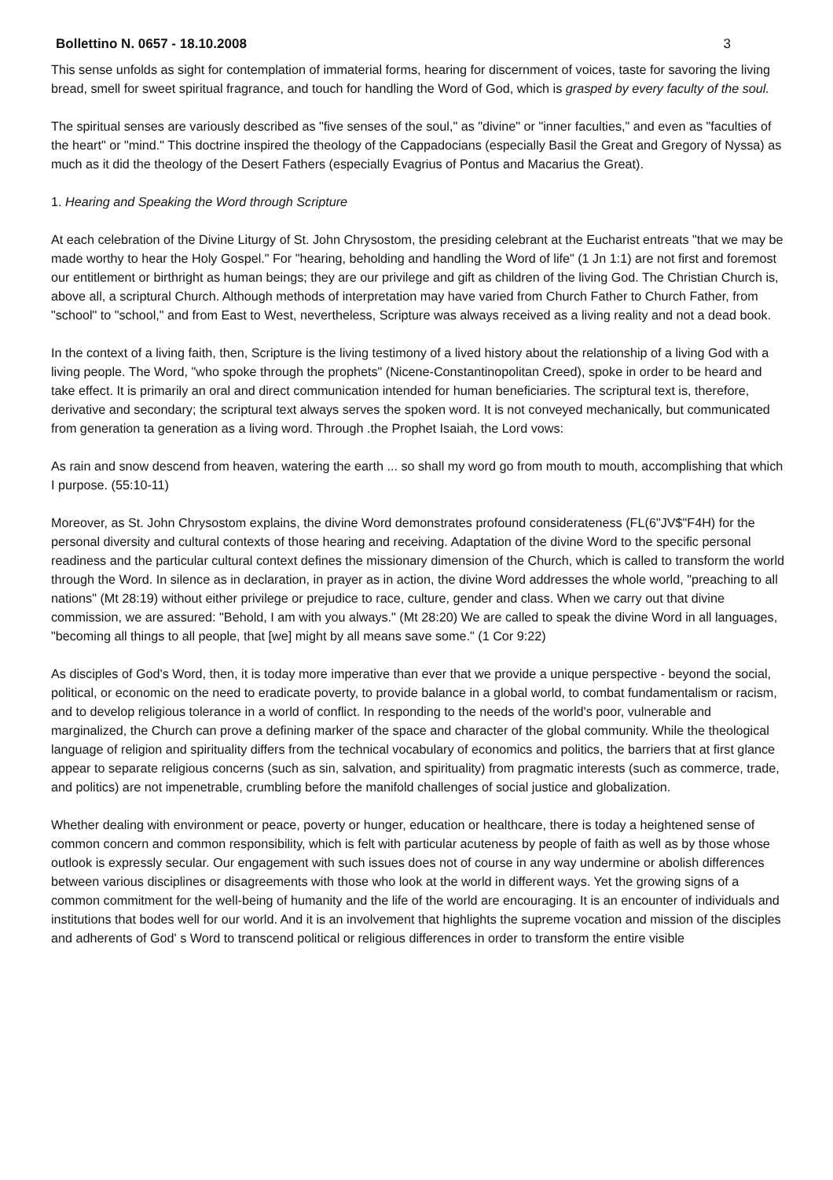Bollettino N. 0657 - 18.10.2008 3
This sense unfolds as sight for contemplation of immaterial forms, hearing for discernment of voices, taste for savoring the living bread, smell for sweet spiritual fragrance, and touch for handling the Word of God, which is grasped by every faculty of the soul.
The spiritual senses are variously described as "five senses of the soul," as "divine" or "inner faculties," and even as "faculties of the heart" or "mind." This doctrine inspired the theology of the Cappadocians (especially Basil the Great and Gregory of Nyssa) as much as it did the theology of the Desert Fathers (especially Evagrius of Pontus and Macarius the Great).
1. Hearing and Speaking the Word through Scripture
At each celebration of the Divine Liturgy of St. John Chrysostom, the presiding celebrant at the Eucharist entreats "that we may be made worthy to hear the Holy Gospel." For "hearing, beholding and handling the Word of life" (1 Jn 1:1) are not first and foremost our entitlement or birthright as human beings; they are our privilege and gift as children of the living God. The Christian Church is, above all, a scriptural Church. Although methods of interpretation may have varied from Church Father to Church Father, from "school" to "school," and from East to West, nevertheless, Scripture was always received as a living reality and not a dead book.
In the context of a living faith, then, Scripture is the living testimony of a lived history about the relationship of a living God with a living people. The Word, "who spoke through the prophets" (Nicene-Constantinopolitan Creed), spoke in order to be heard and take effect. It is primarily an oral and direct communication intended for human beneficiaries. The scriptural text is, therefore, derivative and secondary; the scriptural text always serves the spoken word. It is not conveyed mechanically, but communicated from generation ta generation as a living word. Through .the Prophet Isaiah, the Lord vows:
As rain and snow descend from heaven, watering the earth ... so shall my word go from mouth to mouth, accomplishing that which I purpose. (55:10-11)
Moreover, as St. John Chrysostom explains, the divine Word demonstrates profound considerateness (FL(6"JV$"F4H) for the personal diversity and cultural contexts of those hearing and receiving. Adaptation of the divine Word to the specific personal readiness and the particular cultural context defines the missionary dimension of the Church, which is called to transform the world through the Word. In silence as in declaration, in prayer as in action, the divine Word addresses the whole world, "preaching to all nations" (Mt 28:19) without either privilege or prejudice to race, culture, gender and class. When we carry out that divine commission, we are assured: "Behold, I am with you always." (Mt 28:20) We are called to speak the divine Word in all languages, "becoming all things to all people, that [we] might by all means save some." (1 Cor 9:22)
As disciples of God's Word, then, it is today more imperative than ever that we provide a unique perspective - beyond the social, political, or economic on the need to eradicate poverty, to provide balance in a global world, to combat fundamentalism or racism, and to develop religious tolerance in a world of conflict. In responding to the needs of the world's poor, vulnerable and marginalized, the Church can prove a defining marker of the space and character of the global community. While the theological language of religion and spirituality differs from the technical vocabulary of economics and politics, the barriers that at first glance appear to separate religious concerns (such as sin, salvation, and spirituality) from pragmatic interests (such as commerce, trade, and politics) are not impenetrable, crumbling before the manifold challenges of social justice and globalization.
Whether dealing with environment or peace, poverty or hunger, education or healthcare, there is today a heightened sense of common concern and common responsibility, which is felt with particular acuteness by people of faith as well as by those whose outlook is expressly secular. Our engagement with such issues does not of course in any way undermine or abolish differences between various disciplines or disagreements with those who look at the world in different ways. Yet the growing signs of a common commitment for the well-being of humanity and the life of the world are encouraging. It is an encounter of individuals and institutions that bodes well for our world. And it is an involvement that highlights the supreme vocation and mission of the disciples and adherents of God' s Word to transcend political or religious differences in order to transform the entire visible